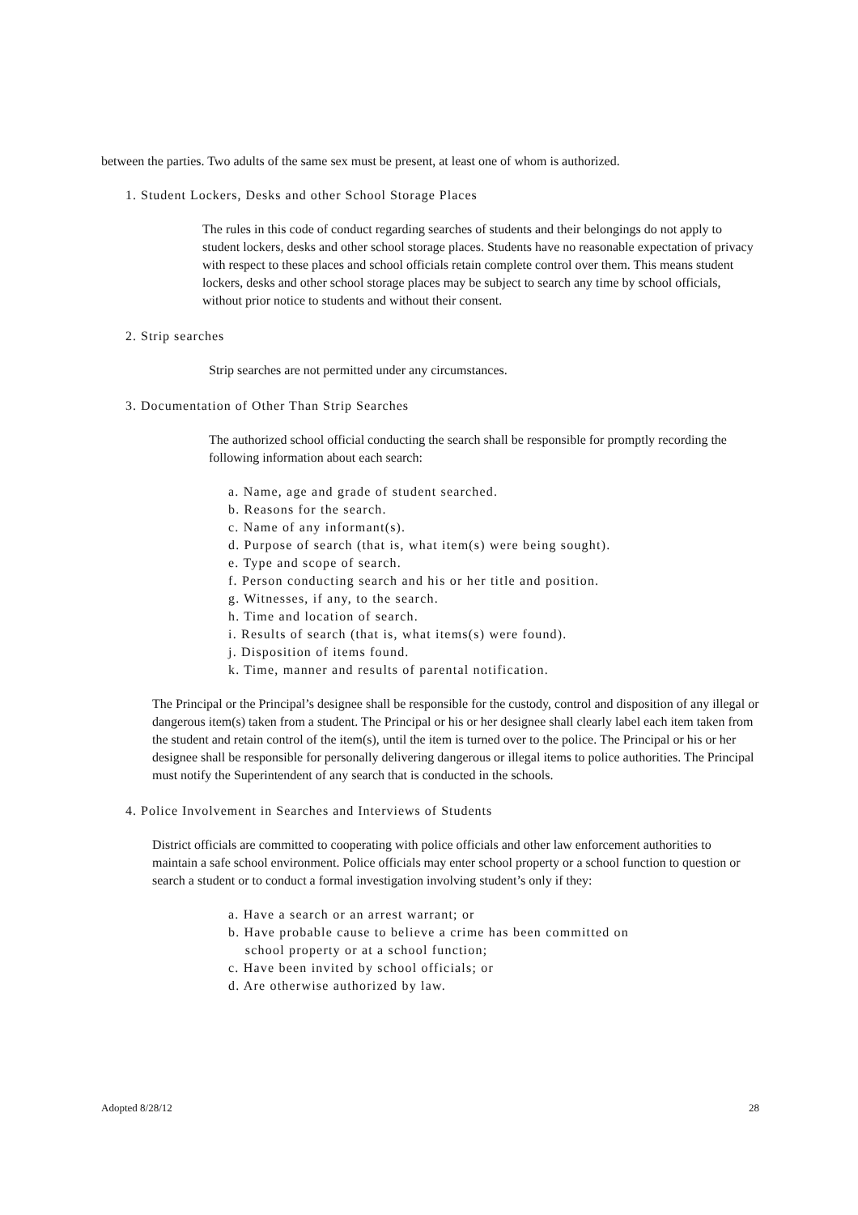between the parties. Two adults of the same sex must be present, at least one of whom is authorized.
1. Student Lockers, Desks and other School Storage Places
The rules in this code of conduct regarding searches of students and their belongings do not apply to student lockers, desks and other school storage places. Students have no reasonable expectation of privacy with respect to these places and school officials retain complete control over them. This means student lockers, desks and other school storage places may be subject to search any time by school officials, without prior notice to students and without their consent.
2. Strip searches
Strip searches are not permitted under any circumstances.
3. Documentation of Other Than Strip Searches
The authorized school official conducting the search shall be responsible for promptly recording the following information about each search:
a. Name, age and grade of student searched.
b. Reasons for the search.
c. Name of any informant(s).
d. Purpose of search (that is, what item(s) were being sought).
e. Type and scope of search.
f. Person conducting search and his or her title and position.
g. Witnesses, if any, to the search.
h. Time and location of search.
i. Results of search (that is, what items(s) were found).
j. Disposition of items found.
k. Time, manner and results of parental notification.
The Principal or the Principal’s designee shall be responsible for the custody, control and disposition of any illegal or dangerous item(s) taken from a student. The Principal or his or her designee shall clearly label each item taken from the student and retain control of the item(s), until the item is turned over to the police. The Principal or his or her designee shall be responsible for personally delivering dangerous or illegal items to police authorities. The Principal must notify the Superintendent of any search that is conducted in the schools.
4. Police Involvement in Searches and Interviews of Students
District officials are committed to cooperating with police officials and other law enforcement authorities to maintain a safe school environment. Police officials may enter school property or a school function to question or search a student or to conduct a formal investigation involving student’s only if they:
a. Have a search or an arrest warrant; or
b. Have probable cause to believe a crime has been committed on
school property or at a school function;
c. Have been invited by school officials; or
d. Are otherwise authorized by law.
Adopted 8/28/12 28